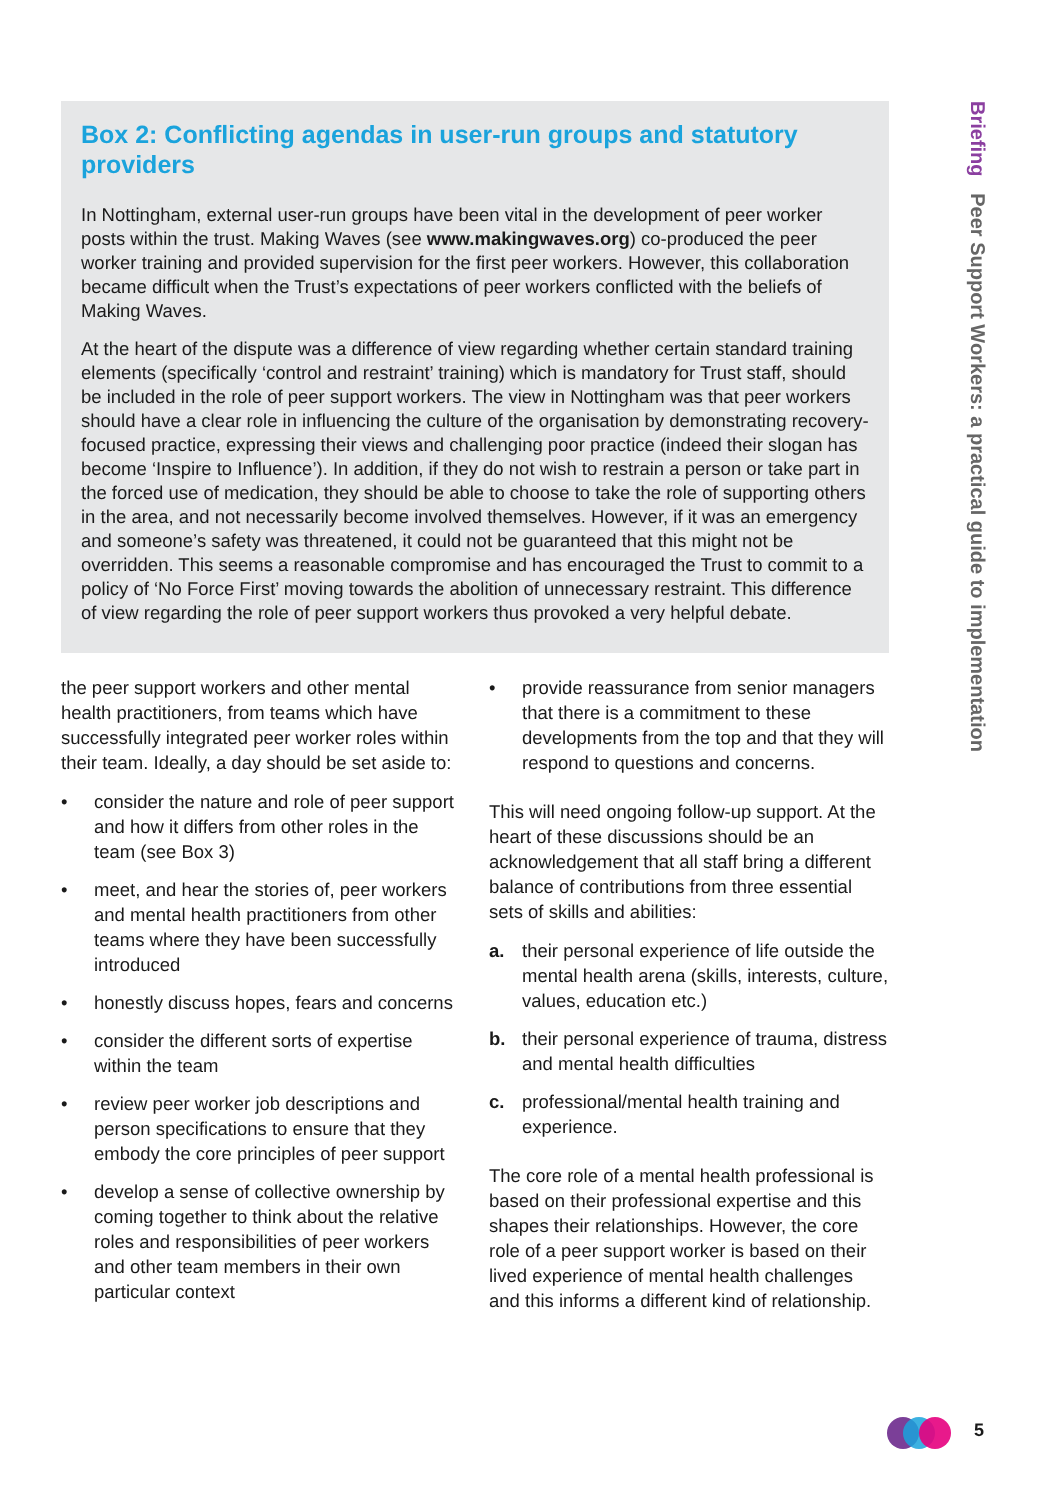Briefing Peer Support Workers: a practical guide to implementation
Box 2: Conflicting agendas in user-run groups and statutory providers
In Nottingham, external user-run groups have been vital in the development of peer worker posts within the trust. Making Waves (see www.makingwaves.org) co-produced the peer worker training and provided supervision for the first peer workers. However, this collaboration became difficult when the Trust’s expectations of peer workers conflicted with the beliefs of Making Waves.
At the heart of the dispute was a difference of view regarding whether certain standard training elements (specifically ‘control and restraint’ training) which is mandatory for Trust staff, should be included in the role of peer support workers. The view in Nottingham was that peer workers should have a clear role in influencing the culture of the organisation by demonstrating recovery-focused practice, expressing their views and challenging poor practice (indeed their slogan has become ‘Inspire to Influence’). In addition, if they do not wish to restrain a person or take part in the forced use of medication, they should be able to choose to take the role of supporting others in the area, and not necessarily become involved themselves. However, if it was an emergency and someone’s safety was threatened, it could not be guaranteed that this might not be overridden. This seems a reasonable compromise and has encouraged the Trust to commit to a policy of ‘No Force First’ moving towards the abolition of unnecessary restraint. This difference of view regarding the role of peer support workers thus provoked a very helpful debate.
the peer support workers and other mental health practitioners, from teams which have successfully integrated peer worker roles within their team. Ideally, a day should be set aside to:
• consider the nature and role of peer support and how it differs from other roles in the team (see Box 3)
• meet, and hear the stories of, peer workers and mental health practitioners from other teams where they have been successfully introduced
• honestly discuss hopes, fears and concerns
• consider the different sorts of expertise within the team
• review peer worker job descriptions and person specifications to ensure that they embody the core principles of peer support
• develop a sense of collective ownership by coming together to think about the relative roles and responsibilities of peer workers and other team members in their own particular context
• provide reassurance from senior managers that there is a commitment to these developments from the top and that they will respond to questions and concerns.
This will need ongoing follow-up support. At the heart of these discussions should be an acknowledgement that all staff bring a different balance of contributions from three essential sets of skills and abilities:
a. their personal experience of life outside the mental health arena (skills, interests, culture, values, education etc.)
b. their personal experience of trauma, distress and mental health difficulties
c. professional/mental health training and experience.
The core role of a mental health professional is based on their professional expertise and this shapes their relationships. However, the core role of a peer support worker is based on their lived experience of mental health challenges and this informs a different kind of relationship.
5